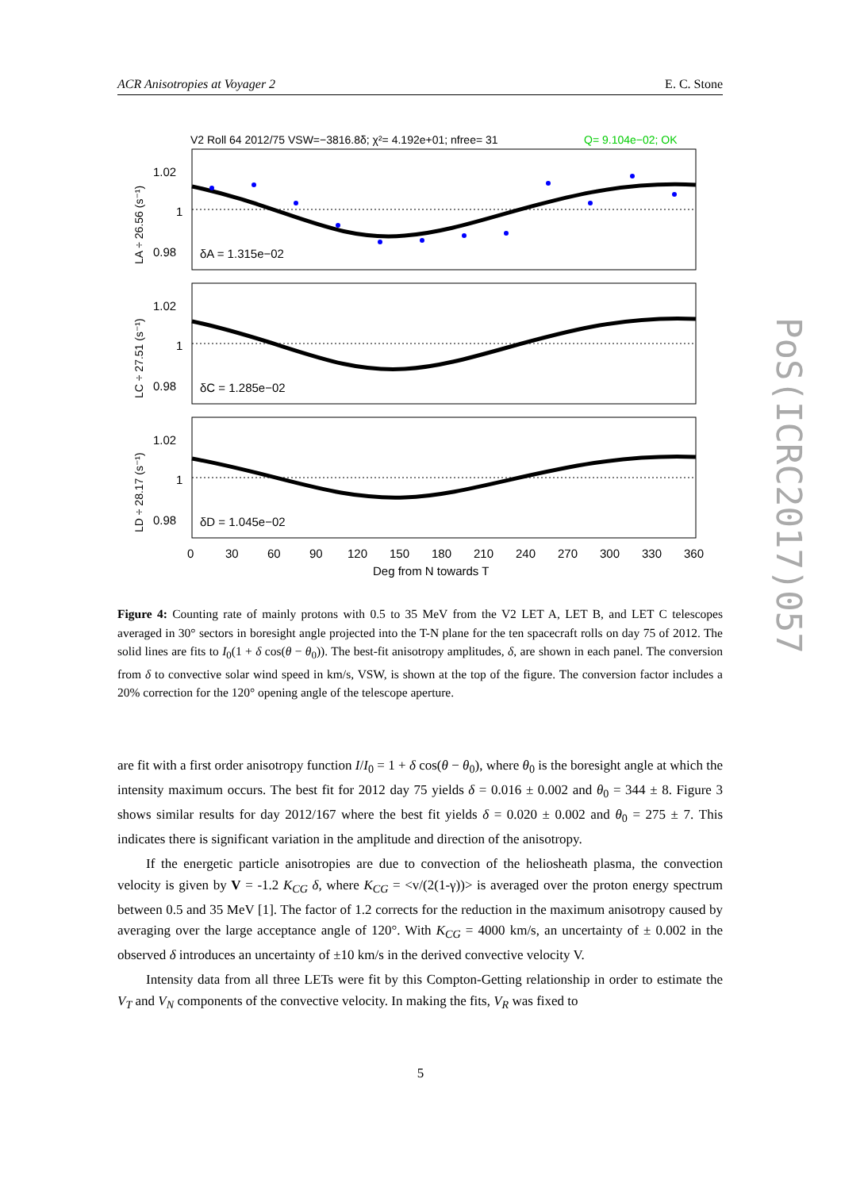ACR Anisotropies at Voyager 2 E. C. Stone
V2 Roll 64 2012/75 VSW=−3816.8δ; χ²= 4.192e+01; nfree= 31
Q= 9.104e−02; OK
1.02
1
0.98
δA = 1.315e−02
1.02
1
0.98
δC = 1.285e−02
1.02
1
0.98
δD = 1.045e−02
0
30
60
90
120
150
180
210
240
270
300
330
360
Deg from N towards T
LA ÷ 26.56 (s⁻¹)
LC ÷ 27.51 (s⁻¹)
LD ÷ 28.17 (s⁻¹)
Figure 4: Counting rate of mainly protons with 0.5 to 35 MeV from the V2 LET A, LET B, and LET C telescopes averaged in 30° sectors in boresight angle projected into the T-N plane for the ten spacecraft rolls on day 75 of 2012. The solid lines are fits to I<sub>0</sub>(1 + δ cos(θ − θ<sub>0</sub>)). The best-fit anisotropy amplitudes, δ, are shown in each panel. The conversion from δ to convective solar wind speed in km/s, VSW, is shown at the top of the figure. The conversion factor includes a 20% correction for the 120° opening angle of the telescope aperture.
are fit with a first order anisotropy function I/I<sub>0</sub> = 1 + δ cos(θ − θ<sub>0</sub>), where θ<sub>0</sub> is the boresight angle at which the intensity maximum occurs. The best fit for 2012 day 75 yields δ = 0.016 ± 0.002 and θ<sub>0</sub> = 344 ± 8. Figure 3 shows similar results for day 2012/167 where the best fit yields δ = 0.020 ± 0.002 and θ<sub>0</sub> = 275 ± 7. This indicates there is significant variation in the amplitude and direction of the anisotropy.
If the energetic particle anisotropies are due to convection of the heliosheath plasma, the convection velocity is given by V = -1.2 K<sub>CG</sub> δ, where K<sub>CG</sub> = <v/(2(1-γ))> is averaged over the proton energy spectrum between 0.5 and 35 MeV [1]. The factor of 1.2 corrects for the reduction in the maximum anisotropy caused by averaging over the large acceptance angle of 120°. With K<sub>CG</sub> = 4000 km/s, an uncertainty of ± 0.002 in the observed δ introduces an uncertainty of ±10 km/s in the derived convective velocity V.
Intensity data from all three LETs were fit by this Compton-Getting relationship in order to estimate the V<sub>T</sub> and V<sub>N</sub> components of the convective velocity. In making the fits, V<sub>R</sub> was fixed to
5
PoS(ICRC2017)057